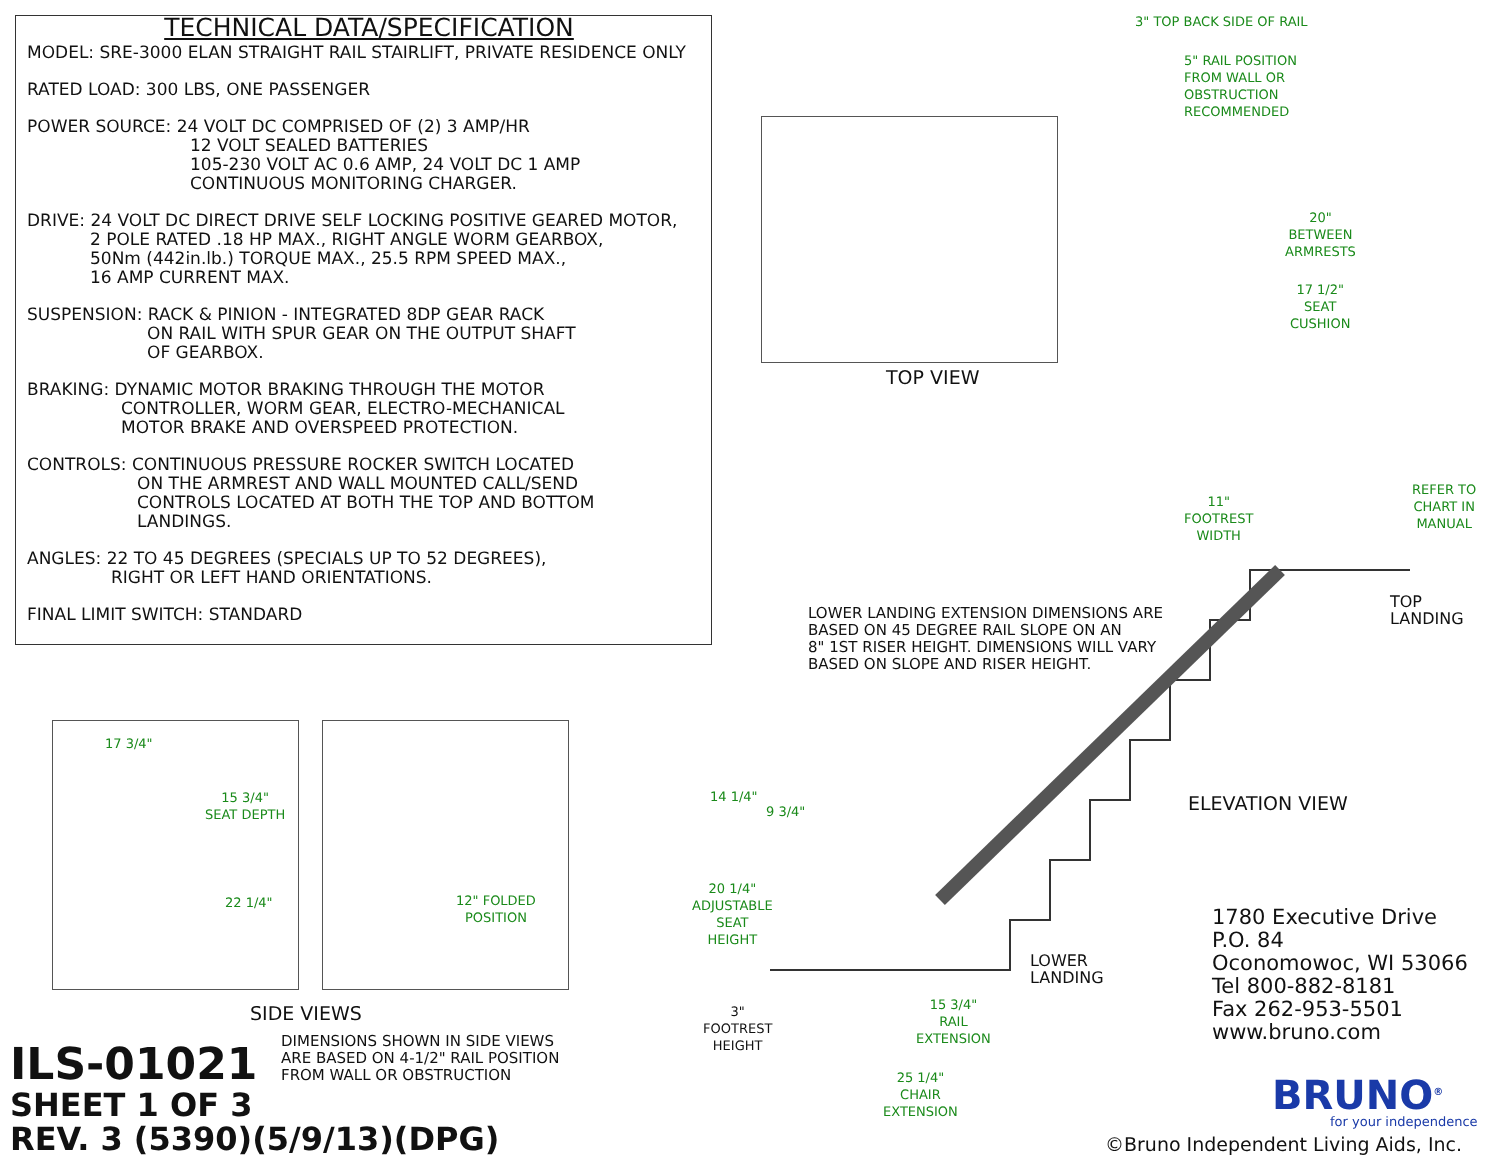TECHNICAL DATA/SPECIFICATION
MODEL: SRE-3000 ELAN STRAIGHT RAIL STAIRLIFT, PRIVATE RESIDENCE ONLY
RATED LOAD: 300 LBS, ONE PASSENGER
POWER SOURCE: 24 VOLT DC COMPRISED OF (2) 3 AMP/HR
12 VOLT SEALED BATTERIES
105-230 VOLT AC 0.6 AMP, 24 VOLT DC 1 AMP
CONTINUOUS MONITORING CHARGER.
DRIVE: 24 VOLT DC DIRECT DRIVE SELF LOCKING POSITIVE GEARED MOTOR,
2 POLE RATED .18 HP MAX., RIGHT ANGLE WORM GEARBOX,
50Nm (442in.lb.) TORQUE MAX., 25.5 RPM SPEED MAX.,
16 AMP CURRENT MAX.
SUSPENSION: RACK & PINION - INTEGRATED 8DP GEAR RACK
ON RAIL WITH SPUR GEAR ON THE OUTPUT SHAFT
OF GEARBOX.
BRAKING: DYNAMIC MOTOR BRAKING THROUGH THE MOTOR
CONTROLLER, WORM GEAR, ELECTRO-MECHANICAL
MOTOR BRAKE AND OVERSPEED PROTECTION.
CONTROLS: CONTINUOUS PRESSURE ROCKER SWITCH LOCATED
ON THE ARMREST AND WALL MOUNTED CALL/SEND
CONTROLS LOCATED AT BOTH THE TOP AND BOTTOM
LANDINGS.
ANGLES: 22 TO 45 DEGREES (SPECIALS UP TO 52 DEGREES),
RIGHT OR LEFT HAND ORIENTATIONS.
FINAL LIMIT SWITCH: STANDARD
3" TOP BACK SIDE OF RAIL
5" RAIL POSITION
FROM WALL OR
OBSTRUCTION
RECOMMENDED
TOP VIEW
20"
BETWEEN
ARMRESTS
17 1/2"
SEAT
CUSHION
11"
FOOTREST
WIDTH
REFER TO
CHART IN
MANUAL
TOP
LANDING
LOWER LANDING EXTENSION DIMENSIONS ARE
BASED ON 45 DEGREE RAIL SLOPE ON AN
8" 1ST RISER HEIGHT. DIMENSIONS WILL VARY
BASED ON SLOPE AND RISER HEIGHT.
ELEVATION VIEW
14 1/4"
9 3/4"
20 1/4"
ADJUSTABLE
SEAT
HEIGHT
LOWER
LANDING
3"
FOOTREST
HEIGHT
15 3/4"
RAIL
EXTENSION
25 1/4"
CHAIR
EXTENSION
17 3/4"
15 3/4"
SEAT DEPTH
22 1/4"
12" FOLDED
POSITION
SIDE VIEWS
DIMENSIONS SHOWN IN SIDE VIEWS
ARE BASED ON 4-1/2" RAIL POSITION
FROM WALL OR OBSTRUCTION
ILS-01021
SHEET 1 OF 3
REV. 3 (5390)(5/9/13)(DPG)
1780 Executive Drive
P.O. 84
Oconomowoc, WI 53066
Tel 800-882-8181
Fax 262-953-5501
www.bruno.com
BRUNO<sup>®</sup>
for your independence
©Bruno Independent Living Aids, Inc.